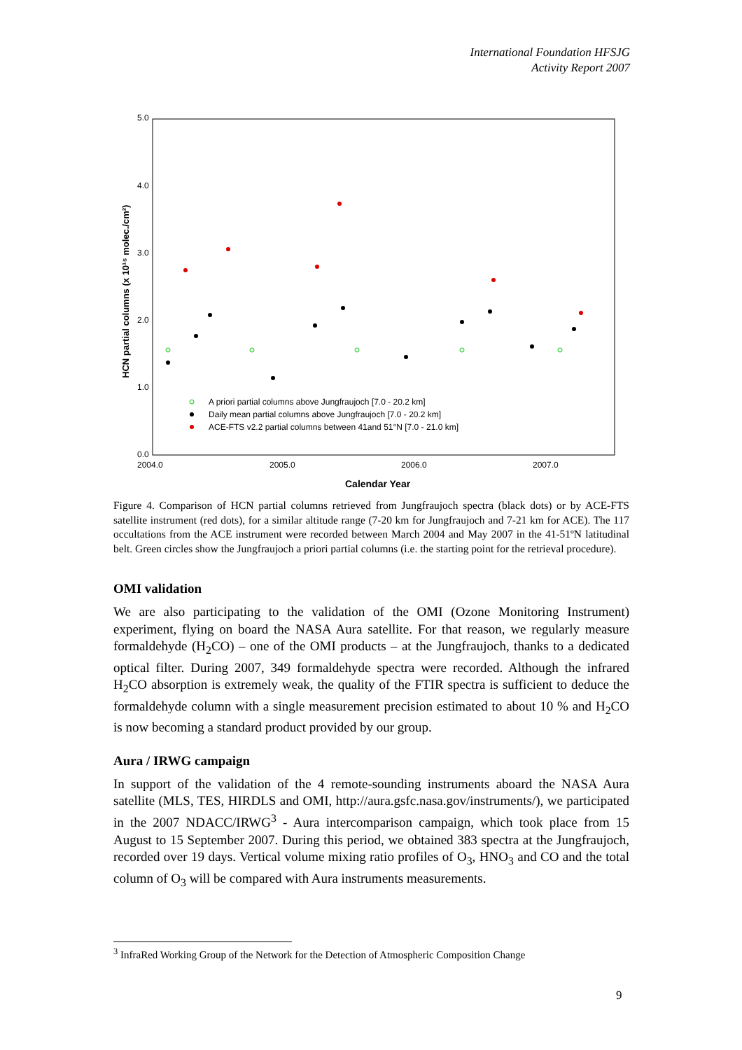International Foundation HFSJG
Activity Report 2007
5.0
4.0
3.0
2.0
1.0
0.0
2004.0
2005.0
2006.0
2007.0
Calendar Year
HCN partial columns (x 10¹⁵ molec./cm²)
A priori partial columns above Jungfraujoch [7.0 - 20.2 km]
Daily mean partial columns above Jungfraujoch [7.0 - 20.2 km]
ACE-FTS v2.2 partial columns between 41and 51°N [7.0 - 21.0 km]
Figure 4. Comparison of HCN partial columns retrieved from Jungfraujoch spectra (black dots) or by ACE-FTS satellite instrument (red dots), for a similar altitude range (7-20 km for Jungfraujoch and 7-21 km for ACE). The 117 occultations from the ACE instrument were recorded between March 2004 and May 2007 in the 41-51ºN latitudinal belt. Green circles show the Jungfraujoch a priori partial columns (i.e. the starting point for the retrieval procedure).
OMI validation
We are also participating to the validation of the OMI (Ozone Monitoring Instrument) experiment, flying on board the NASA Aura satellite. For that reason, we regularly measure formaldehyde (H<sub>2</sub>CO) – one of the OMI products – at the Jungfraujoch, thanks to a dedicated optical filter. During 2007, 349 formaldehyde spectra were recorded. Although the infrared H<sub>2</sub>CO absorption is extremely weak, the quality of the FTIR spectra is sufficient to deduce the formaldehyde column with a single measurement precision estimated to about 10 % and H<sub>2</sub>CO is now becoming a standard product provided by our group.
Aura / IRWG campaign
In support of the validation of the 4 remote-sounding instruments aboard the NASA Aura satellite (MLS, TES, HIRDLS and OMI, http://aura.gsfc.nasa.gov/instruments/), we participated in the 2007 NDACC/IRWG<sup>3</sup> - Aura intercomparison campaign, which took place from 15 August to 15 September 2007. During this period, we obtained 383 spectra at the Jungfraujoch, recorded over 19 days. Vertical volume mixing ratio profiles of O<sub>3</sub>, HNO<sub>3</sub> and CO and the total column of O<sub>3</sub> will be compared with Aura instruments measurements.
<sup>3</sup> InfraRed Working Group of the Network for the Detection of Atmospheric Composition Change
9